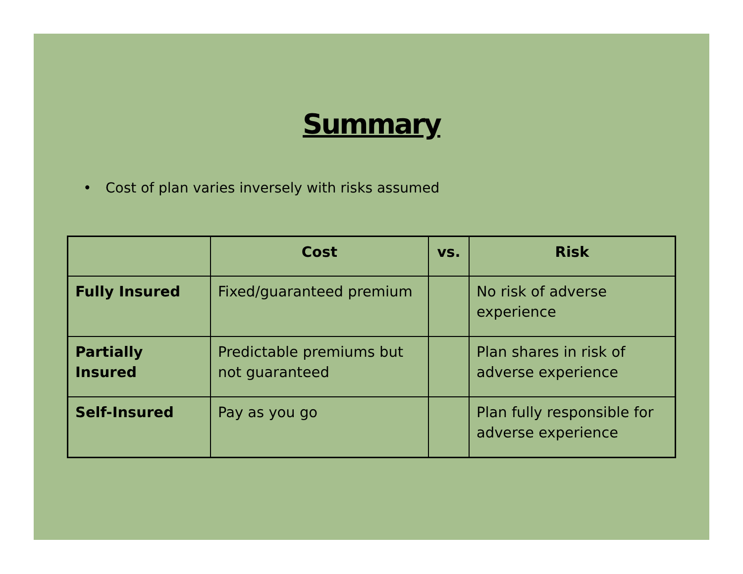Summary
• Cost of plan varies inversely with risks assumed
| | Cost | vs. | Risk |
| --- | --- | --- | --- |
| Fully Insured | Fixed/guaranteed premium | | No risk of adverse experience |
| Partially Insured | Predictable premiums but not guaranteed | | Plan shares in risk of adverse experience |
| Self-Insured | Pay as you go | | Plan fully responsible for adverse experience |